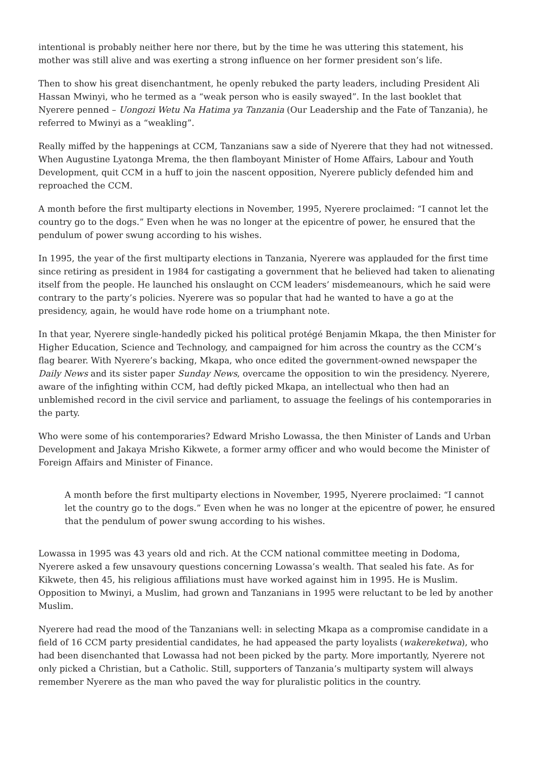intentional is probably neither here nor there, but by the time he was uttering this statement, his mother was still alive and was exerting a strong influence on her former president son’s life.
Then to show his great disenchantment, he openly rebuked the party leaders, including President Ali Hassan Mwinyi, who he termed as a “weak person who is easily swayed”. In the last booklet that Nyerere penned – Uongozi Wetu Na Hatima ya Tanzania (Our Leadership and the Fate of Tanzania), he referred to Mwinyi as a “weakling”.
Really miffed by the happenings at CCM, Tanzanians saw a side of Nyerere that they had not witnessed. When Augustine Lyatonga Mrema, the then flamboyant Minister of Home Affairs, Labour and Youth Development, quit CCM in a huff to join the nascent opposition, Nyerere publicly defended him and reproached the CCM.
A month before the first multiparty elections in November, 1995, Nyerere proclaimed: “I cannot let the country go to the dogs.” Even when he was no longer at the epicentre of power, he ensured that the pendulum of power swung according to his wishes.
In 1995, the year of the first multiparty elections in Tanzania, Nyerere was applauded for the first time since retiring as president in 1984 for castigating a government that he believed had taken to alienating itself from the people. He launched his onslaught on CCM leaders’ misdemeanours, which he said were contrary to the party’s policies. Nyerere was so popular that had he wanted to have a go at the presidency, again, he would have rode home on a triumphant note.
In that year, Nyerere single-handedly picked his political protégé Benjamin Mkapa, the then Minister for Higher Education, Science and Technology, and campaigned for him across the country as the CCM’s flag bearer. With Nyerere’s backing, Mkapa, who once edited the government-owned newspaper the Daily News and its sister paper Sunday News, overcame the opposition to win the presidency. Nyerere, aware of the infighting within CCM, had deftly picked Mkapa, an intellectual who then had an unblemished record in the civil service and parliament, to assuage the feelings of his contemporaries in the party.
Who were some of his contemporaries? Edward Mrisho Lowassa, the then Minister of Lands and Urban Development and Jakaya Mrisho Kikwete, a former army officer and who would become the Minister of Foreign Affairs and Minister of Finance.
A month before the first multiparty elections in November, 1995, Nyerere proclaimed: “I cannot let the country go to the dogs.” Even when he was no longer at the epicentre of power, he ensured that the pendulum of power swung according to his wishes.
Lowassa in 1995 was 43 years old and rich. At the CCM national committee meeting in Dodoma, Nyerere asked a few unsavoury questions concerning Lowassa’s wealth. That sealed his fate. As for Kikwete, then 45, his religious affiliations must have worked against him in 1995. He is Muslim. Opposition to Mwinyi, a Muslim, had grown and Tanzanians in 1995 were reluctant to be led by another Muslim.
Nyerere had read the mood of the Tanzanians well: in selecting Mkapa as a compromise candidate in a field of 16 CCM party presidential candidates, he had appeased the party loyalists (wakereketwa), who had been disenchanted that Lowassa had not been picked by the party. More importantly, Nyerere not only picked a Christian, but a Catholic. Still, supporters of Tanzania’s multiparty system will always remember Nyerere as the man who paved the way for pluralistic politics in the country.